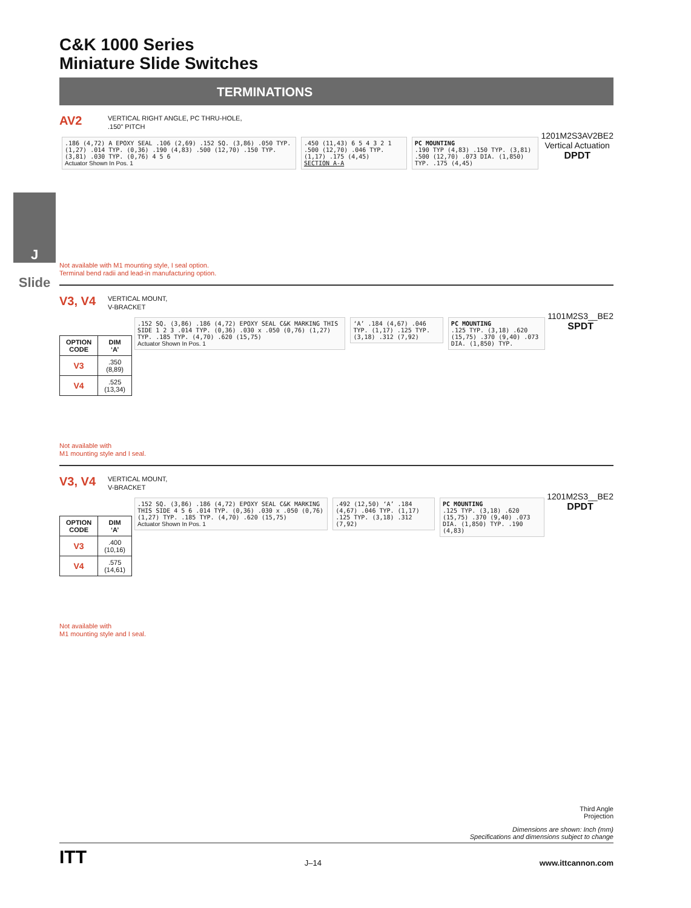J
Slide
C&K 1000 Series
Miniature Slide Switches
TERMINATIONS
AV2
VERTICAL RIGHT ANGLE, PC THRU-HOLE,
.150" PITCH
.186 (4,72) A EPOXY SEAL .106 (2,69) .152 SQ. (3,86) .050 TYP. (1,27) .014 TYP. (0,36) .190 (4,83) .500 (12,70) .150 TYP. (3,81) .030 TYP. (0,76) 4 5 6
Actuator Shown In Pos. 1
.450 (11,43) 6 5 4 3 2 1 .500 (12,70) .046 TYP. (1,17) .175 (4,45)
SECTION A-A
PC MOUNTING
.190 TYP (4,83) .150 TYP. (3,81) .500 (12,70) .073 DIA. (1,850) TYP. .175 (4,45)
1201M2S3AV2BE2
Vertical Actuation
DPDT
Not available with M1 mounting style, I seal option.
Terminal bend radii and lead-in manufacturing option.
V3, V4
VERTICAL MOUNT,
V-BRACKET
| OPTION CODE | DIM ‘A’ |
| --- | --- |
| V3 | .350 (8,89) |
| V4 | .525 (13,34) |
.152 SQ. (3,86) .186 (4,72) EPOXY SEAL C&K MARKING THIS SIDE 1 2 3 .014 TYP. (0,36) .030 x .050 (0,76) (1,27) TYP. .185 TYP. (4,70) .620 (15,75)
Actuator Shown In Pos. 1
‘A’ .184 (4,67) .046 TYP. (1,17) .125 TYP. (3,18) .312 (7,92)
PC MOUNTING
.125 TYP. (3,18) .620 (15,75) .370 (9,40) .073 DIA. (1,850) TYP.
1101M2S3__BE2
SPDT
Not available with
M1 mounting style and I seal.
V3, V4
VERTICAL MOUNT,
V-BRACKET
| OPTION CODE | DIM ‘A’ |
| --- | --- |
| V3 | .400 (10,16) |
| V4 | .575 (14,61) |
.152 SQ. (3,86) .186 (4,72) EPOXY SEAL C&K MARKING THIS SIDE 4 5 6 .014 TYP. (0,36) .030 x .050 (0,76) (1,27) TYP. .185 TYP. (4,70) .620 (15,75)
Actuator Shown In Pos. 1
.492 (12,50) ‘A’ .184 (4,67) .046 TYP. (1,17) .125 TYP. (3,18) .312 (7,92)
PC MOUNTING
.125 TYP. (3,18) .620 (15,75) .370 (9,40) .073 DIA. (1,850) TYP. .190 (4,83)
1201M2S3__BE2
DPDT
Not available with
M1 mounting style and I seal.
Third Angle
Projection
Dimensions are shown: Inch (mm)
Specifications and dimensions subject to change
ITT J–14 www.ittcannon.com